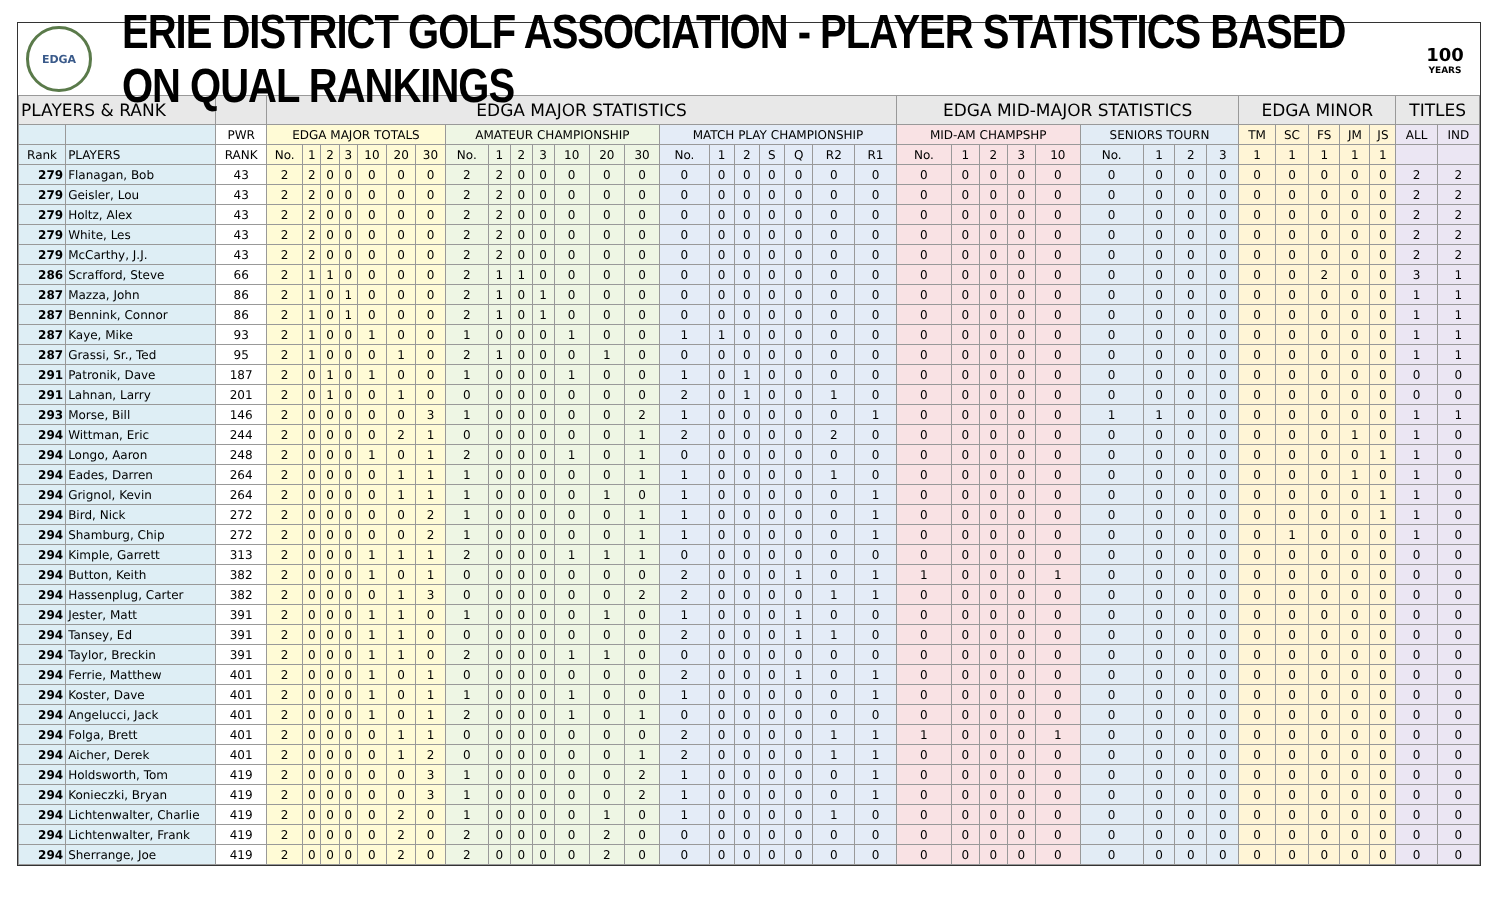EDGA
ERIE DISTRICT GOLF ASSOCIATION - PLAYER STATISTICS BASED ON QUAL RANKINGS
100
YEARS
| PLAYERS & RANK | | | EDGA MAJOR STATISTICS | | | | | | | | | | | | | | | | | | | | | EDGA MID-MAJOR STATISTICS | | | | | | | | | EDGA MINOR | | | | | TITLES | |
| --- | --- | --- | --- | --- | --- | --- | --- | --- | --- | --- | --- | --- | --- | --- | --- | --- | --- | --- | --- | --- | --- | --- | --- | --- | --- | --- | --- | --- | --- | --- | --- | --- | --- | --- | --- | --- | --- | --- | --- |
| | | PWR | EDGA MAJOR TOTALS | | | | | | | AMATEUR CHAMPIONSHIP | | | | | | | MATCH PLAY CHAMPIONSHIP | | | | | | | MID-AM CHAMPSHP | | | | | SENIORS TOURN | | | | TM | SC | FS | JM | JS | ALL | IND |
| Rank | PLAYERS | RANK | No. | 1 | 2 | 3 | 10 | 20 | 30 | No. | 1 | 2 | 3 | 10 | 20 | 30 | No. | 1 | 2 | S | Q | R2 | R1 | No. | 1 | 2 | 3 | 10 | No. | 1 | 2 | 3 | 1 | 1 | 1 | 1 | 1 | | |
| 279 | Flanagan, Bob | 43 | 2 | 2 | 0 | 0 | 0 | 0 | 0 | 2 | 2 | 0 | 0 | 0 | 0 | 0 | 0 | 0 | 0 | 0 | 0 | 0 | 0 | 0 | 0 | 0 | 0 | 0 | 0 | 0 | 0 | 0 | 0 | 0 | 0 | 0 | 0 | 2 | 2 |
| 279 | Geisler, Lou | 43 | 2 | 2 | 0 | 0 | 0 | 0 | 0 | 2 | 2 | 0 | 0 | 0 | 0 | 0 | 0 | 0 | 0 | 0 | 0 | 0 | 0 | 0 | 0 | 0 | 0 | 0 | 0 | 0 | 0 | 0 | 0 | 0 | 0 | 0 | 0 | 2 | 2 |
| 279 | Holtz, Alex | 43 | 2 | 2 | 0 | 0 | 0 | 0 | 0 | 2 | 2 | 0 | 0 | 0 | 0 | 0 | 0 | 0 | 0 | 0 | 0 | 0 | 0 | 0 | 0 | 0 | 0 | 0 | 0 | 0 | 0 | 0 | 0 | 0 | 0 | 0 | 0 | 2 | 2 |
| 279 | White, Les | 43 | 2 | 2 | 0 | 0 | 0 | 0 | 0 | 2 | 2 | 0 | 0 | 0 | 0 | 0 | 0 | 0 | 0 | 0 | 0 | 0 | 0 | 0 | 0 | 0 | 0 | 0 | 0 | 0 | 0 | 0 | 0 | 0 | 0 | 0 | 0 | 2 | 2 |
| 279 | McCarthy, J.J. | 43 | 2 | 2 | 0 | 0 | 0 | 0 | 0 | 2 | 2 | 0 | 0 | 0 | 0 | 0 | 0 | 0 | 0 | 0 | 0 | 0 | 0 | 0 | 0 | 0 | 0 | 0 | 0 | 0 | 0 | 0 | 0 | 0 | 0 | 0 | 0 | 2 | 2 |
| 286 | Scrafford, Steve | 66 | 2 | 1 | 1 | 0 | 0 | 0 | 0 | 2 | 1 | 1 | 0 | 0 | 0 | 0 | 0 | 0 | 0 | 0 | 0 | 0 | 0 | 0 | 0 | 0 | 0 | 0 | 0 | 0 | 0 | 0 | 0 | 0 | 2 | 0 | 0 | 3 | 1 |
| 287 | Mazza, John | 86 | 2 | 1 | 0 | 1 | 0 | 0 | 0 | 2 | 1 | 0 | 1 | 0 | 0 | 0 | 0 | 0 | 0 | 0 | 0 | 0 | 0 | 0 | 0 | 0 | 0 | 0 | 0 | 0 | 0 | 0 | 0 | 0 | 0 | 0 | 0 | 1 | 1 |
| 287 | Bennink, Connor | 86 | 2 | 1 | 0 | 1 | 0 | 0 | 0 | 2 | 1 | 0 | 1 | 0 | 0 | 0 | 0 | 0 | 0 | 0 | 0 | 0 | 0 | 0 | 0 | 0 | 0 | 0 | 0 | 0 | 0 | 0 | 0 | 0 | 0 | 0 | 0 | 1 | 1 |
| 287 | Kaye, Mike | 93 | 2 | 1 | 0 | 0 | 1 | 0 | 0 | 1 | 0 | 0 | 0 | 1 | 0 | 0 | 1 | 1 | 0 | 0 | 0 | 0 | 0 | 0 | 0 | 0 | 0 | 0 | 0 | 0 | 0 | 0 | 0 | 0 | 0 | 0 | 0 | 1 | 1 |
| 287 | Grassi, Sr., Ted | 95 | 2 | 1 | 0 | 0 | 0 | 1 | 0 | 2 | 1 | 0 | 0 | 0 | 1 | 0 | 0 | 0 | 0 | 0 | 0 | 0 | 0 | 0 | 0 | 0 | 0 | 0 | 0 | 0 | 0 | 0 | 0 | 0 | 0 | 0 | 0 | 1 | 1 |
| 291 | Patronik, Dave | 187 | 2 | 0 | 1 | 0 | 1 | 0 | 0 | 1 | 0 | 0 | 0 | 1 | 0 | 0 | 1 | 0 | 1 | 0 | 0 | 0 | 0 | 0 | 0 | 0 | 0 | 0 | 0 | 0 | 0 | 0 | 0 | 0 | 0 | 0 | 0 | 0 | 0 |
| 291 | Lahnan, Larry | 201 | 2 | 0 | 1 | 0 | 0 | 1 | 0 | 0 | 0 | 0 | 0 | 0 | 0 | 0 | 2 | 0 | 1 | 0 | 0 | 1 | 0 | 0 | 0 | 0 | 0 | 0 | 0 | 0 | 0 | 0 | 0 | 0 | 0 | 0 | 0 | 0 | 0 |
| 293 | Morse, Bill | 146 | 2 | 0 | 0 | 0 | 0 | 0 | 3 | 1 | 0 | 0 | 0 | 0 | 0 | 2 | 1 | 0 | 0 | 0 | 0 | 0 | 1 | 0 | 0 | 0 | 0 | 0 | 1 | 1 | 0 | 0 | 0 | 0 | 0 | 0 | 0 | 1 | 1 |
| 294 | Wittman, Eric | 244 | 2 | 0 | 0 | 0 | 0 | 2 | 1 | 0 | 0 | 0 | 0 | 0 | 0 | 1 | 2 | 0 | 0 | 0 | 0 | 2 | 0 | 0 | 0 | 0 | 0 | 0 | 0 | 0 | 0 | 0 | 0 | 0 | 0 | 1 | 0 | 1 | 0 |
| 294 | Longo, Aaron | 248 | 2 | 0 | 0 | 0 | 1 | 0 | 1 | 2 | 0 | 0 | 0 | 1 | 0 | 1 | 0 | 0 | 0 | 0 | 0 | 0 | 0 | 0 | 0 | 0 | 0 | 0 | 0 | 0 | 0 | 0 | 0 | 0 | 0 | 0 | 1 | 1 | 0 |
| 294 | Eades, Darren | 264 | 2 | 0 | 0 | 0 | 0 | 1 | 1 | 1 | 0 | 0 | 0 | 0 | 0 | 1 | 1 | 0 | 0 | 0 | 0 | 1 | 0 | 0 | 0 | 0 | 0 | 0 | 0 | 0 | 0 | 0 | 0 | 0 | 0 | 1 | 0 | 1 | 0 |
| 294 | Grignol, Kevin | 264 | 2 | 0 | 0 | 0 | 0 | 1 | 1 | 1 | 0 | 0 | 0 | 0 | 1 | 0 | 1 | 0 | 0 | 0 | 0 | 0 | 1 | 0 | 0 | 0 | 0 | 0 | 0 | 0 | 0 | 0 | 0 | 0 | 0 | 0 | 1 | 1 | 0 |
| 294 | Bird, Nick | 272 | 2 | 0 | 0 | 0 | 0 | 0 | 2 | 1 | 0 | 0 | 0 | 0 | 0 | 1 | 1 | 0 | 0 | 0 | 0 | 0 | 1 | 0 | 0 | 0 | 0 | 0 | 0 | 0 | 0 | 0 | 0 | 0 | 0 | 0 | 1 | 1 | 0 |
| 294 | Shamburg, Chip | 272 | 2 | 0 | 0 | 0 | 0 | 0 | 2 | 1 | 0 | 0 | 0 | 0 | 0 | 1 | 1 | 0 | 0 | 0 | 0 | 0 | 1 | 0 | 0 | 0 | 0 | 0 | 0 | 0 | 0 | 0 | 0 | 1 | 0 | 0 | 0 | 1 | 0 |
| 294 | Kimple, Garrett | 313 | 2 | 0 | 0 | 0 | 1 | 1 | 1 | 2 | 0 | 0 | 0 | 1 | 1 | 1 | 0 | 0 | 0 | 0 | 0 | 0 | 0 | 0 | 0 | 0 | 0 | 0 | 0 | 0 | 0 | 0 | 0 | 0 | 0 | 0 | 0 | 0 | 0 |
| 294 | Button, Keith | 382 | 2 | 0 | 0 | 0 | 1 | 0 | 1 | 0 | 0 | 0 | 0 | 0 | 0 | 0 | 2 | 0 | 0 | 0 | 1 | 0 | 1 | 1 | 0 | 0 | 0 | 1 | 0 | 0 | 0 | 0 | 0 | 0 | 0 | 0 | 0 | 0 | 0 |
| 294 | Hassenplug, Carter | 382 | 2 | 0 | 0 | 0 | 0 | 1 | 3 | 0 | 0 | 0 | 0 | 0 | 0 | 2 | 2 | 0 | 0 | 0 | 0 | 1 | 1 | 0 | 0 | 0 | 0 | 0 | 0 | 0 | 0 | 0 | 0 | 0 | 0 | 0 | 0 | 0 | 0 |
| 294 | Jester, Matt | 391 | 2 | 0 | 0 | 0 | 1 | 1 | 0 | 1 | 0 | 0 | 0 | 0 | 1 | 0 | 1 | 0 | 0 | 0 | 1 | 0 | 0 | 0 | 0 | 0 | 0 | 0 | 0 | 0 | 0 | 0 | 0 | 0 | 0 | 0 | 0 | 0 | 0 |
| 294 | Tansey, Ed | 391 | 2 | 0 | 0 | 0 | 1 | 1 | 0 | 0 | 0 | 0 | 0 | 0 | 0 | 0 | 2 | 0 | 0 | 0 | 1 | 1 | 0 | 0 | 0 | 0 | 0 | 0 | 0 | 0 | 0 | 0 | 0 | 0 | 0 | 0 | 0 | 0 | 0 |
| 294 | Taylor, Breckin | 391 | 2 | 0 | 0 | 0 | 1 | 1 | 0 | 2 | 0 | 0 | 0 | 1 | 1 | 0 | 0 | 0 | 0 | 0 | 0 | 0 | 0 | 0 | 0 | 0 | 0 | 0 | 0 | 0 | 0 | 0 | 0 | 0 | 0 | 0 | 0 | 0 | 0 |
| 294 | Ferrie, Matthew | 401 | 2 | 0 | 0 | 0 | 1 | 0 | 1 | 0 | 0 | 0 | 0 | 0 | 0 | 0 | 2 | 0 | 0 | 0 | 1 | 0 | 1 | 0 | 0 | 0 | 0 | 0 | 0 | 0 | 0 | 0 | 0 | 0 | 0 | 0 | 0 | 0 | 0 |
| 294 | Koster, Dave | 401 | 2 | 0 | 0 | 0 | 1 | 0 | 1 | 1 | 0 | 0 | 0 | 1 | 0 | 0 | 1 | 0 | 0 | 0 | 0 | 0 | 1 | 0 | 0 | 0 | 0 | 0 | 0 | 0 | 0 | 0 | 0 | 0 | 0 | 0 | 0 | 0 | 0 |
| 294 | Angelucci, Jack | 401 | 2 | 0 | 0 | 0 | 1 | 0 | 1 | 2 | 0 | 0 | 0 | 1 | 0 | 1 | 0 | 0 | 0 | 0 | 0 | 0 | 0 | 0 | 0 | 0 | 0 | 0 | 0 | 0 | 0 | 0 | 0 | 0 | 0 | 0 | 0 | 0 | 0 |
| 294 | Folga, Brett | 401 | 2 | 0 | 0 | 0 | 0 | 1 | 1 | 0 | 0 | 0 | 0 | 0 | 0 | 0 | 2 | 0 | 0 | 0 | 0 | 1 | 1 | 1 | 0 | 0 | 0 | 1 | 0 | 0 | 0 | 0 | 0 | 0 | 0 | 0 | 0 | 0 | 0 |
| 294 | Aicher, Derek | 401 | 2 | 0 | 0 | 0 | 0 | 1 | 2 | 0 | 0 | 0 | 0 | 0 | 0 | 1 | 2 | 0 | 0 | 0 | 0 | 1 | 1 | 0 | 0 | 0 | 0 | 0 | 0 | 0 | 0 | 0 | 0 | 0 | 0 | 0 | 0 | 0 | 0 |
| 294 | Holdsworth, Tom | 419 | 2 | 0 | 0 | 0 | 0 | 0 | 3 | 1 | 0 | 0 | 0 | 0 | 0 | 2 | 1 | 0 | 0 | 0 | 0 | 0 | 1 | 0 | 0 | 0 | 0 | 0 | 0 | 0 | 0 | 0 | 0 | 0 | 0 | 0 | 0 | 0 | 0 |
| 294 | Konieczki, Bryan | 419 | 2 | 0 | 0 | 0 | 0 | 0 | 3 | 1 | 0 | 0 | 0 | 0 | 0 | 2 | 1 | 0 | 0 | 0 | 0 | 0 | 1 | 0 | 0 | 0 | 0 | 0 | 0 | 0 | 0 | 0 | 0 | 0 | 0 | 0 | 0 | 0 | 0 |
| 294 | Lichtenwalter, Charlie | 419 | 2 | 0 | 0 | 0 | 0 | 2 | 0 | 1 | 0 | 0 | 0 | 0 | 1 | 0 | 1 | 0 | 0 | 0 | 0 | 1 | 0 | 0 | 0 | 0 | 0 | 0 | 0 | 0 | 0 | 0 | 0 | 0 | 0 | 0 | 0 | 0 | 0 |
| 294 | Lichtenwalter, Frank | 419 | 2 | 0 | 0 | 0 | 0 | 2 | 0 | 2 | 0 | 0 | 0 | 0 | 2 | 0 | 0 | 0 | 0 | 0 | 0 | 0 | 0 | 0 | 0 | 0 | 0 | 0 | 0 | 0 | 0 | 0 | 0 | 0 | 0 | 0 | 0 | 0 | 0 |
| 294 | Sherrange, Joe | 419 | 2 | 0 | 0 | 0 | 0 | 2 | 0 | 2 | 0 | 0 | 0 | 0 | 2 | 0 | 0 | 0 | 0 | 0 | 0 | 0 | 0 | 0 | 0 | 0 | 0 | 0 | 0 | 0 | 0 | 0 | 0 | 0 | 0 | 0 | 0 | 0 | 0 |